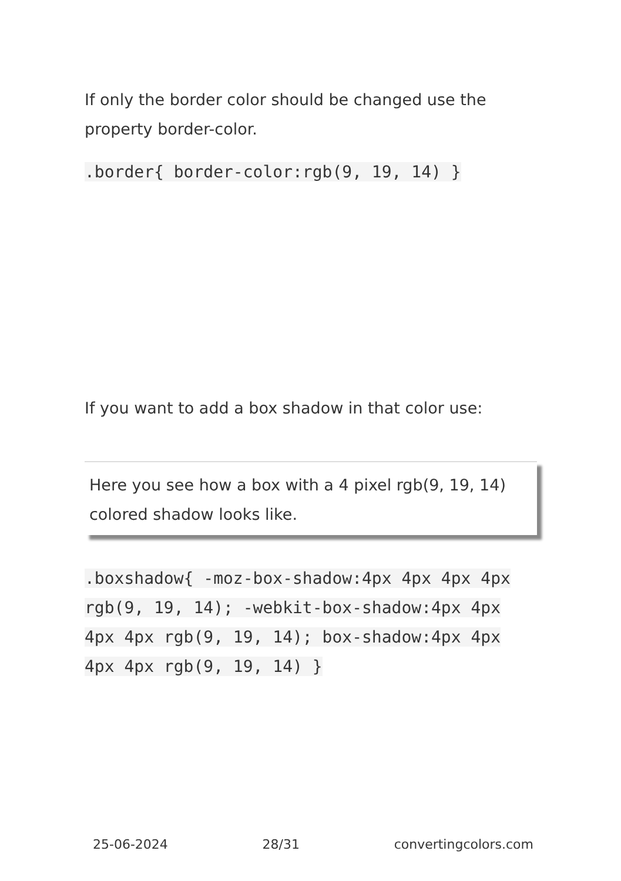If only the border color should be changed use the property border-color.
.border{ border-color:rgb(9, 19, 14) }
If you want to add a box shadow in that color use:
Here you see how a box with a 4 pixel rgb(9, 19, 14) colored shadow looks like.
.boxshadow{ -moz-box-shadow:4px 4px 4px 4px rgb(9, 19, 14); -webkit-box-shadow:4px 4px 4px 4px rgb(9, 19, 14); box-shadow:4px 4px 4px 4px rgb(9, 19, 14) }
25-06-2024 28/31 convertingcolors.com